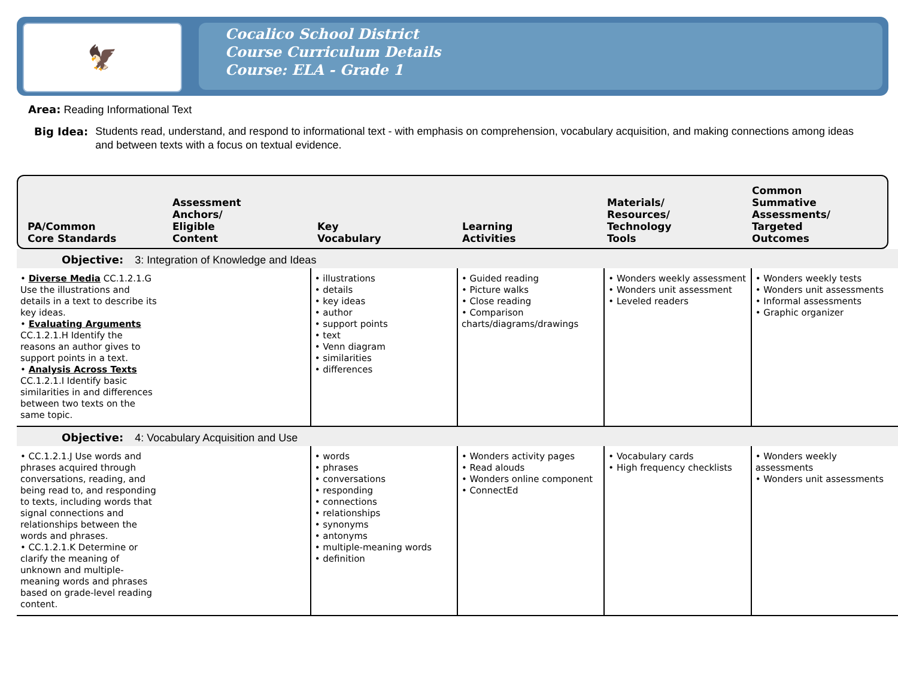🦅
Cocalico School District
Course Curriculum Details
Course: ELA - Grade 1
Area: Reading Informational Text
Big Idea: Students read, understand, and respond to informational text - with emphasis on comprehension, vocabulary acquisition, and making connections among ideas and between texts with a focus on textual evidence.
PA/Common
Core Standards
Assessment
Anchors/
Eligible
Content
Key
Vocabulary
Learning
Activities
Materials/
Resources/
Technology
Tools
Common
Summative
Assessments/
Targeted
Outcomes
| Objective: 3: Integration of Knowledge and Ideas | | | | | |
| • Diverse Media CC.1.2.1.G Use the illustrations and details in a text to describe its key ideas. • Evaluating Arguments CC.1.2.1.H Identify the reasons an author gives to support points in a text. • Analysis Across Texts CC.1.2.1.I Identify basic similarities in and differences between two texts on the same topic. | | • illustrations • details • key ideas • author • support points • text • Venn diagram • similarities • differences | • Guided reading • Picture walks • Close reading • Comparison charts/diagrams/drawings | • Wonders weekly assessment • Wonders unit assessment • Leveled readers | • Wonders weekly tests • Wonders unit assessments • Informal assessments • Graphic organizer |
| Objective: 4: Vocabulary Acquisition and Use | | | | | |
| • CC.1.2.1.J Use words and phrases acquired through conversations, reading, and being read to, and responding to texts, including words that signal connections and relationships between the words and phrases. • CC.1.2.1.K Determine or clarify the meaning of unknown and multiple-meaning words and phrases based on grade-level reading content. | | • words • phrases • conversations • responding • connections • relationships • synonyms • antonyms • multiple-meaning words • definition | • Wonders activity pages • Read alouds • Wonders online component • ConnectEd | • Vocabulary cards • High frequency checklists | • Wonders weekly assessments • Wonders unit assessments |